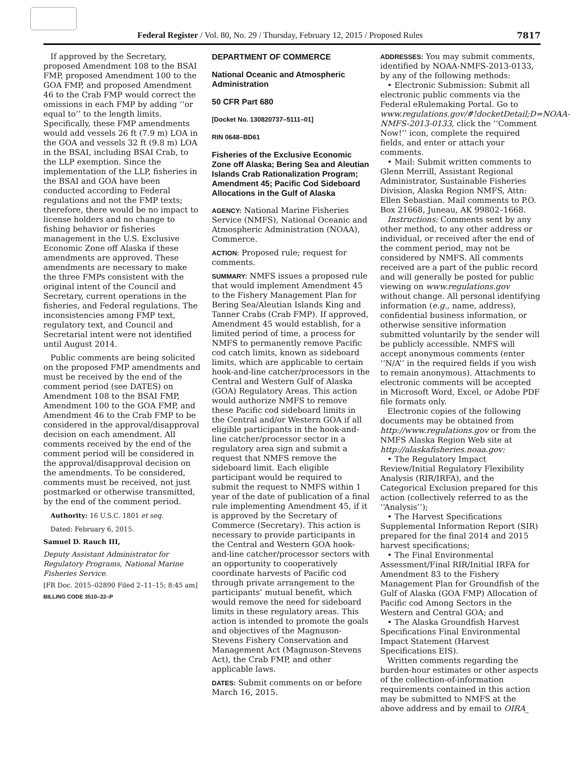Federal Register / Vol. 80, No. 29 / Thursday, February 12, 2015 / Proposed Rules 7817
If approved by the Secretary, proposed Amendment 108 to the BSAI FMP, proposed Amendment 100 to the GOA FMP, and proposed Amendment 46 to the Crab FMP would correct the omissions in each FMP by adding ‘‘or equal to’’ to the length limits. Specifically, these FMP amendments would add vessels 26 ft (7.9 m) LOA in the GOA and vessels 32 ft (9.8 m) LOA in the BSAI, including BSAI Crab, to the LLP exemption. Since the implementation of the LLP, fisheries in the BSAI and GOA have been conducted according to Federal regulations and not the FMP texts; therefore, there would be no impact to license holders and no change to fishing behavior or fisheries management in the U.S. Exclusive Economic Zone off Alaska if these amendments are approved. These amendments are necessary to make the three FMPs consistent with the original intent of the Council and Secretary, current operations in the fisheries, and Federal regulations. The inconsistencies among FMP text, regulatory text, and Council and Secretarial intent were not identified until August 2014.
Public comments are being solicited on the proposed FMP amendments and must be received by the end of the comment period (see DATES) on Amendment 108 to the BSAI FMP, Amendment 100 to the GOA FMP, and Amendment 46 to the Crab FMP to be considered in the approval/disapproval decision on each amendment. All comments received by the end of the comment period will be considered in the approval/disapproval decision on the amendments. To be considered, comments must be received, not just postmarked or otherwise transmitted, by the end of the comment period.
Authority: 16 U.S.C. 1801 et seq.
Dated: February 6, 2015.
Samuel D. Rauch III,
Deputy Assistant Administrator for Regulatory Programs, National Marine Fisheries Service.
[FR Doc. 2015–02890 Filed 2–11–15; 8:45 am]
BILLING CODE 3510–22–P
DEPARTMENT OF COMMERCE
National Oceanic and Atmospheric Administration
50 CFR Part 680
[Docket No. 130820737–5111–01]
RIN 0648–BD61
Fisheries of the Exclusive Economic Zone off Alaska; Bering Sea and Aleutian Islands Crab Rationalization Program; Amendment 45; Pacific Cod Sideboard Allocations in the Gulf of Alaska
AGENCY: National Marine Fisheries Service (NMFS), National Oceanic and Atmospheric Administration (NOAA), Commerce.
ACTION: Proposed rule; request for comments.
SUMMARY: NMFS issues a proposed rule that would implement Amendment 45 to the Fishery Management Plan for Bering Sea/Aleutian Islands King and Tanner Crabs (Crab FMP). If approved, Amendment 45 would establish, for a limited period of time, a process for NMFS to permanently remove Pacific cod catch limits, known as sideboard limits, which are applicable to certain hook-and-line catcher/processors in the Central and Western Gulf of Alaska (GOA) Regulatory Areas. This action would authorize NMFS to remove these Pacific cod sideboard limits in the Central and/or Western GOA if all eligible participants in the hook-and-line catcher/processor sector in a regulatory area sign and submit a request that NMFS remove the sideboard limit. Each eligible participant would be required to submit the request to NMFS within 1 year of the date of publication of a final rule implementing Amendment 45, if it is approved by the Secretary of Commerce (Secretary). This action is necessary to provide participants in the Central and Western GOA hook-and-line catcher/processor sectors with an opportunity to cooperatively coordinate harvests of Pacific cod through private arrangement to the participants’ mutual benefit, which would remove the need for sideboard limits in these regulatory areas. This action is intended to promote the goals and objectives of the Magnuson-Stevens Fishery Conservation and Management Act (Magnuson-Stevens Act), the Crab FMP, and other applicable laws.
DATES: Submit comments on or before March 16, 2015.
ADDRESSES: You may submit comments, identified by NOAA-NMFS-2013-0133, by any of the following methods:
• Electronic Submission: Submit all electronic public comments via the Federal eRulemaking Portal. Go to www.regulations.gov/#!docketDetail;D=NOAA-NMFS-2013-0133, click the ‘‘Comment Now!’’ icon, complete the required fields, and enter or attach your comments.
• Mail: Submit written comments to Glenn Merrill, Assistant Regional Administrator, Sustainable Fisheries Division, Alaska Region NMFS, Attn: Ellen Sebastian. Mail comments to P.O. Box 21668, Juneau, AK 99802–1668.
Instructions: Comments sent by any other method, to any other address or individual, or received after the end of the comment period, may not be considered by NMFS. All comments received are a part of the public record and will generally be posted for public viewing on www.regulations.gov without change. All personal identifying information (e.g., name, address), confidential business information, or otherwise sensitive information submitted voluntarily by the sender will be publicly accessible. NMFS will accept anonymous comments (enter ‘‘N/A’’ in the required fields if you wish to remain anonymous). Attachments to electronic comments will be accepted in Microsoft Word, Excel, or Adobe PDF file formats only.
Electronic copies of the following documents may be obtained from http://www.regulations.gov or from the NMFS Alaska Region Web site at http://alaskafisheries.noaa.gov:
• The Regulatory Impact Review/Initial Regulatory Flexibility Analysis (RIR/IRFA), and the Categorical Exclusion prepared for this action (collectively referred to as the ‘‘Analysis’’);
• The Harvest Specifications Supplemental Information Report (SIR) prepared for the final 2014 and 2015 harvest specifications;
• The Final Environmental Assessment/Final RIR/Initial IRFA for Amendment 83 to the Fishery Management Plan for Groundfish of the Gulf of Alaska (GOA FMP) Allocation of Pacific cod Among Sectors in the Western and Central GOA; and
• The Alaska Groundfish Harvest Specifications Final Environmental Impact Statement (Harvest Specifications EIS).
Written comments regarding the burden-hour estimates or other aspects of the collection-of-information requirements contained in this action may be submitted to NMFS at the above address and by email to OIRA_